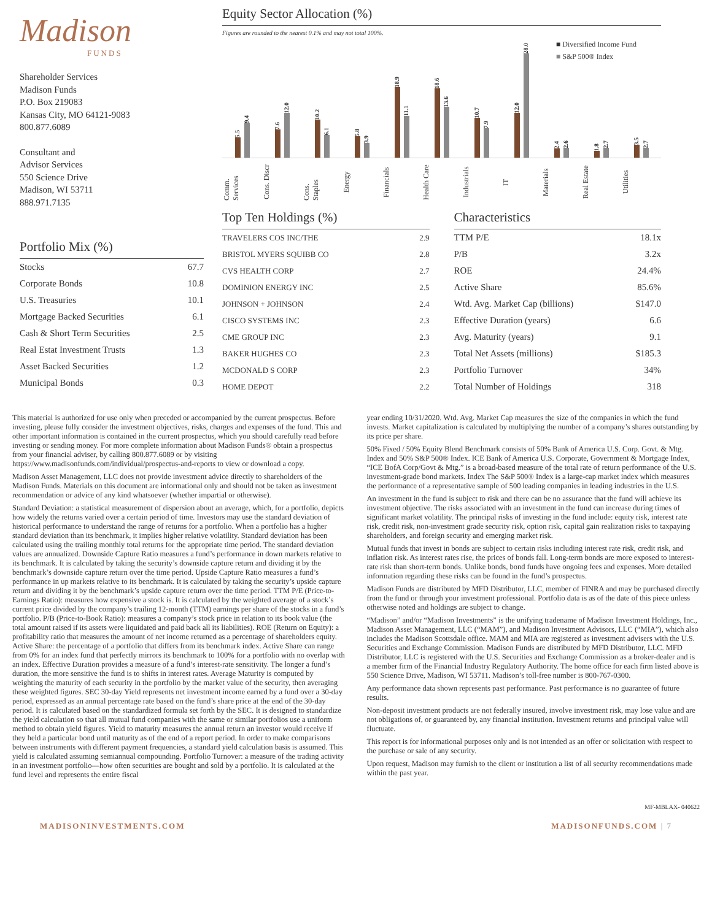Madison
FUNDS
Shareholder Services
Madison Funds
P.O. Box 219083
Kansas City, MO 64121-9083
800.877.6089
Consultant and
Advisor Services
550 Science Drive
Madison, WI 53711
888.971.7135
Portfolio Mix (%)
| Stocks | 67.7 |
| Corporate Bonds | 10.8 |
| U.S. Treasuries | 10.1 |
| Mortgage Backed Securities | 6.1 |
| Cash & Short Term Securities | 2.5 |
| Real Estat Investment Trusts | 1.3 |
| Asset Backed Securities | 1.2 |
| Municipal Bonds | 0.3 |
Equity Sector Allocation (%)
Figures are rounded to the nearest 0.1% and may not total 100%.
■ Diversified Income Fund
■ S&P 500® Index
5.5
9.4
7.6
12.0
10.2
6.1
5.8
3.9
18.9
11.1
18.6
13.6
10.7
7.9
12.0
28.0
2.4
2.6
1.8
2.7
3.5
2.7
Comm. Services
Cons. Discr
Cons. Staples
Energy
Financials
Health Care
Industrials
IT
Materials
Real Estate
Utilities
Top Ten Holdings (%)
| TRAVELERS COS INC/THE | 2.9 |
| BRISTOL MYERS SQUIBB CO | 2.8 |
| CVS HEALTH CORP | 2.7 |
| DOMINION ENERGY INC | 2.5 |
| JOHNSON + JOHNSON | 2.4 |
| CISCO SYSTEMS INC | 2.3 |
| CME GROUP INC | 2.3 |
| BAKER HUGHES CO | 2.3 |
| MCDONALD S CORP | 2.3 |
| HOME DEPOT | 2.2 |
Characteristics
| TTM P/E | 18.1x |
| P/B | 3.2x |
| ROE | 24.4% |
| Active Share | 85.6% |
| Wtd. Avg. Market Cap (billions) | $147.0 |
| Effective Duration (years) | 6.6 |
| Avg. Maturity (years) | 9.1 |
| Total Net Assets (millions) | $185.3 |
| Portfolio Turnover | 34% |
| Total Number of Holdings | 318 |
This material is authorized for use only when preceded or accompanied by the current prospectus. Before investing, please fully consider the investment objectives, risks, charges and expenses of the fund. This and other important information is contained in the current prospectus, which you should carefully read before investing or sending money. For more complete information about Madison Funds® obtain a prospectus from your financial adviser, by calling 800.877.6089 or by visiting https://www.madisonfunds.com/individual/prospectus-and-reports to view or download a copy.
Madison Asset Management, LLC does not provide investment advice directly to shareholders of the Madison Funds. Materials on this document are informational only and should not be taken as investment recommendation or advice of any kind whatsoever (whether impartial or otherwise).
Standard Deviation: a statistical measurement of dispersion about an average, which, for a portfolio, depicts how widely the returns varied over a certain period of time. Investors may use the standard deviation of historical performance to understand the range of returns for a portfolio. When a portfolio has a higher standard deviation than its benchmark, it implies higher relative volatility. Standard deviation has been calculated using the trailing monthly total returns for the appropriate time period. The standard deviation values are annualized. Downside Capture Ratio measures a fund’s performance in down markets relative to its benchmark. It is calculated by taking the security’s downside capture return and dividing it by the benchmark’s downside capture return over the time period. Upside Capture Ratio measures a fund’s performance in up markets relative to its benchmark. It is calculated by taking the security’s upside capture return and dividing it by the benchmark’s upside capture return over the time period. TTM P/E (Price-to-Earnings Ratio): measures how expensive a stock is. It is calculated by the weighted average of a stock’s current price divided by the company’s trailing 12-month (TTM) earnings per share of the stocks in a fund’s portfolio. P/B (Price-to-Book Ratio): measures a company’s stock price in relation to its book value (the total amount raised if its assets were liquidated and paid back all its liabilities). ROE (Return on Equity): a profitability ratio that measures the amount of net income returned as a percentage of shareholders equity. Active Share: the percentage of a portfolio that differs from its benchmark index. Active Share can range from 0% for an index fund that perfectly mirrors its benchmark to 100% for a portfolio with no overlap with an index. Effective Duration provides a measure of a fund’s interest-rate sensitivity. The longer a fund’s duration, the more sensitive the fund is to shifts in interest rates. Average Maturity is computed by weighting the maturity of each security in the portfolio by the market value of the security, then averaging these weighted figures. SEC 30-day Yield represents net investment income earned by a fund over a 30-day period, expressed as an annual percentage rate based on the fund’s share price at the end of the 30-day period. It is calculated based on the standardized formula set forth by the SEC. It is designed to standardize the yield calculation so that all mutual fund companies with the same or similar portfolios use a uniform method to obtain yield figures. Yield to maturity measures the annual return an investor would receive if they held a particular bond until maturity as of the end of a report period. In order to make comparisons between instruments with different payment frequencies, a standard yield calculation basis is assumed. This yield is calculated assuming semiannual compounding. Portfolio Turnover: a measure of the trading activity in an investment portfolio—how often securities are bought and sold by a portfolio. It is calculated at the fund level and represents the entire fiscal
year ending 10/31/2020. Wtd. Avg. Market Cap measures the size of the companies in which the fund invests. Market capitalization is calculated by multiplying the number of a company’s shares outstanding by its price per share.
50% Fixed / 50% Equity Blend Benchmark consists of 50% Bank of America U.S. Corp. Govt. & Mtg. Index and 50% S&P 500® Index. ICE Bank of America U.S. Corporate, Government & Mortgage Index, “ICE BofA Corp/Govt & Mtg.” is a broad-based measure of the total rate of return performance of the U.S. investment-grade bond markets. Index The S&P 500® Index is a large-cap market index which measures the performance of a representative sample of 500 leading companies in leading industries in the U.S.
An investment in the fund is subject to risk and there can be no assurance that the fund will achieve its investment objective. The risks associated with an investment in the fund can increase during times of significant market volatility. The principal risks of investing in the fund include: equity risk, interest rate risk, credit risk, non-investment grade security risk, option risk, capital gain realization risks to taxpaying shareholders, and foreign security and emerging market risk.
Mutual funds that invest in bonds are subject to certain risks including interest rate risk, credit risk, and inflation risk. As interest rates rise, the prices of bonds fall. Long-term bonds are more exposed to interest-rate risk than short-term bonds. Unlike bonds, bond funds have ongoing fees and expenses. More detailed information regarding these risks can be found in the fund’s prospectus.
Madison Funds are distributed by MFD Distributor, LLC, member of FINRA and may be purchased directly from the fund or through your investment professional. Portfolio data is as of the date of this piece unless otherwise noted and holdings are subject to change.
“Madison” and/or “Madison Investments” is the unifying tradename of Madison Investment Holdings, Inc., Madison Asset Management, LLC (“MAM”), and Madison Investment Advisors, LLC (“MIA”), which also includes the Madison Scottsdale office. MAM and MIA are registered as investment advisers with the U.S. Securities and Exchange Commission. Madison Funds are distributed by MFD Distributor, LLC. MFD Distributor, LLC is registered with the U.S. Securities and Exchange Commission as a broker-dealer and is a member firm of the Financial Industry Regulatory Authority. The home office for each firm listed above is 550 Science Drive, Madison, WI 53711. Madison’s toll-free number is 800-767-0300.
Any performance data shown represents past performance. Past performance is no guarantee of future results.
Non-deposit investment products are not federally insured, involve investment risk, may lose value and are not obligations of, or guaranteed by, any financial institution. Investment returns and principal value will fluctuate.
This report is for informational purposes only and is not intended as an offer or solicitation with respect to the purchase or sale of any security.
Upon request, Madison may furnish to the client or institution a list of all security recommendations made within the past year.
MF-MBLAX- 040622
MADISONINVESTMENTS.COM MADISONFUNDS.COM | 7